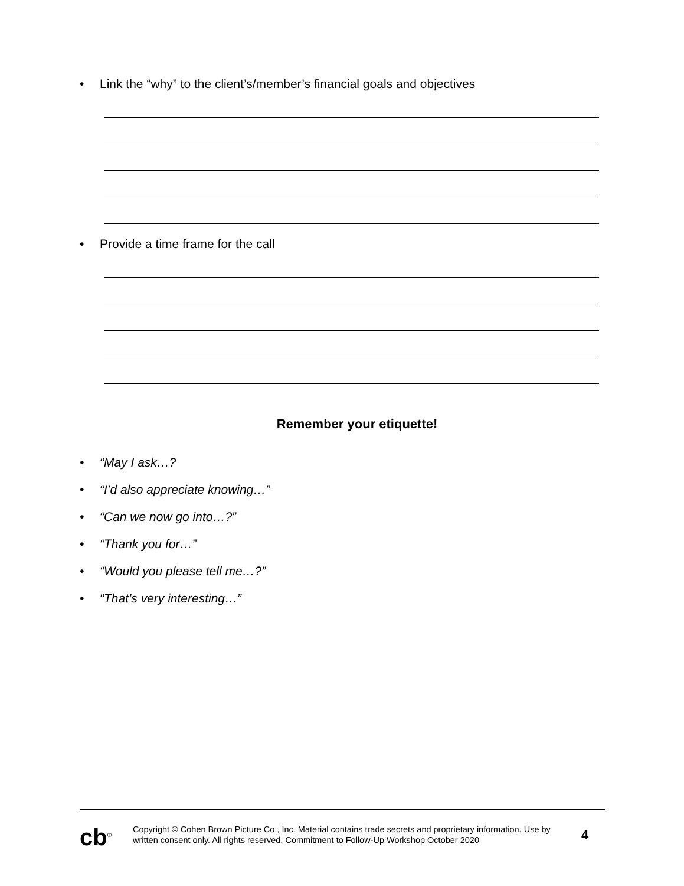• Link the “why” to the client’s/member’s financial goals and objectives
• Provide a time frame for the call
Remember your etiquette!
• “May I ask…?
• “I’d also appreciate knowing…”
• “Can we now go into…?”
• “Thank you for…”
• “Would you please tell me…?”
• “That’s very interesting…”
cb<sup>®</sup>
Copyright © Cohen Brown Picture Co., Inc. Material contains trade secrets and proprietary information. Use by written consent only. All rights reserved. Commitment to Follow-Up Workshop October 2020
4